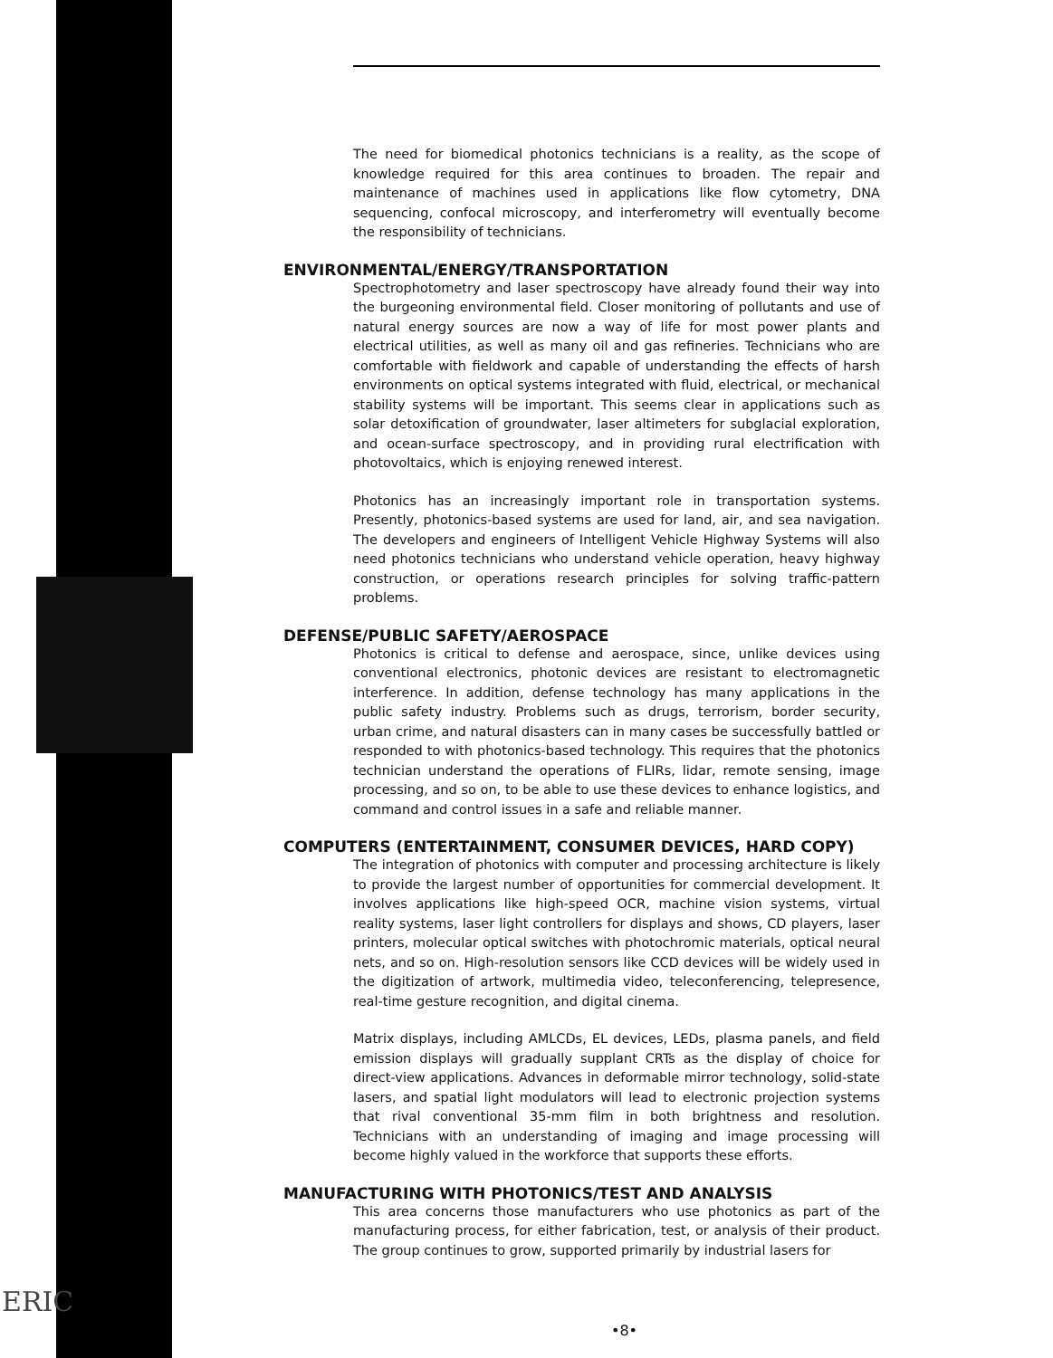ERIC
The need for biomedical photonics technicians is a reality, as the scope of knowledge required for this area continues to broaden. The repair and maintenance of machines used in applications like flow cytometry, DNA sequencing, confocal microscopy, and interferometry will eventually become the responsibility of technicians.
ENVIRONMENTAL/ENERGY/TRANSPORTATION
Spectrophotometry and laser spectroscopy have already found their way into the burgeoning environmental field. Closer monitoring of pollutants and use of natural energy sources are now a way of life for most power plants and electrical utilities, as well as many oil and gas refineries. Technicians who are comfortable with fieldwork and capable of understanding the effects of harsh environments on optical systems integrated with fluid, electrical, or mechanical stability systems will be important. This seems clear in applications such as solar detoxification of groundwater, laser altimeters for subglacial exploration, and ocean-surface spectroscopy, and in providing rural electrification with photovoltaics, which is enjoying renewed interest.
Photonics has an increasingly important role in transportation systems. Presently, photonics-based systems are used for land, air, and sea navigation. The developers and engineers of Intelligent Vehicle Highway Systems will also need photonics technicians who understand vehicle operation, heavy highway construction, or operations research principles for solving traffic-pattern problems.
DEFENSE/PUBLIC SAFETY/AEROSPACE
Photonics is critical to defense and aerospace, since, unlike devices using conventional electronics, photonic devices are resistant to electromagnetic interference. In addition, defense technology has many applications in the public safety industry. Problems such as drugs, terrorism, border security, urban crime, and natural disasters can in many cases be successfully battled or responded to with photonics-based technology. This requires that the photonics technician understand the operations of FLIRs, lidar, remote sensing, image processing, and so on, to be able to use these devices to enhance logistics, and command and control issues in a safe and reliable manner.
COMPUTERS (ENTERTAINMENT, CONSUMER DEVICES, HARD COPY)
The integration of photonics with computer and processing architecture is likely to provide the largest number of opportunities for commercial development. It involves applications like high-speed OCR, machine vision systems, virtual reality systems, laser light controllers for displays and shows, CD players, laser printers, molecular optical switches with photochromic materials, optical neural nets, and so on. High-resolution sensors like CCD devices will be widely used in the digitization of artwork, multimedia video, teleconferencing, telepresence, real-time gesture recognition, and digital cinema.
Matrix displays, including AMLCDs, EL devices, LEDs, plasma panels, and field emission displays will gradually supplant CRTs as the display of choice for direct-view applications. Advances in deformable mirror technology, solid-state lasers, and spatial light modulators will lead to electronic projection systems that rival conventional 35-mm film in both brightness and resolution. Technicians with an understanding of imaging and image processing will become highly valued in the workforce that supports these efforts.
MANUFACTURING WITH PHOTONICS/TEST AND ANALYSIS
This area concerns those manufacturers who use photonics as part of the manufacturing process, for either fabrication, test, or analysis of their product. The group continues to grow, supported primarily by industrial lasers for
•8•